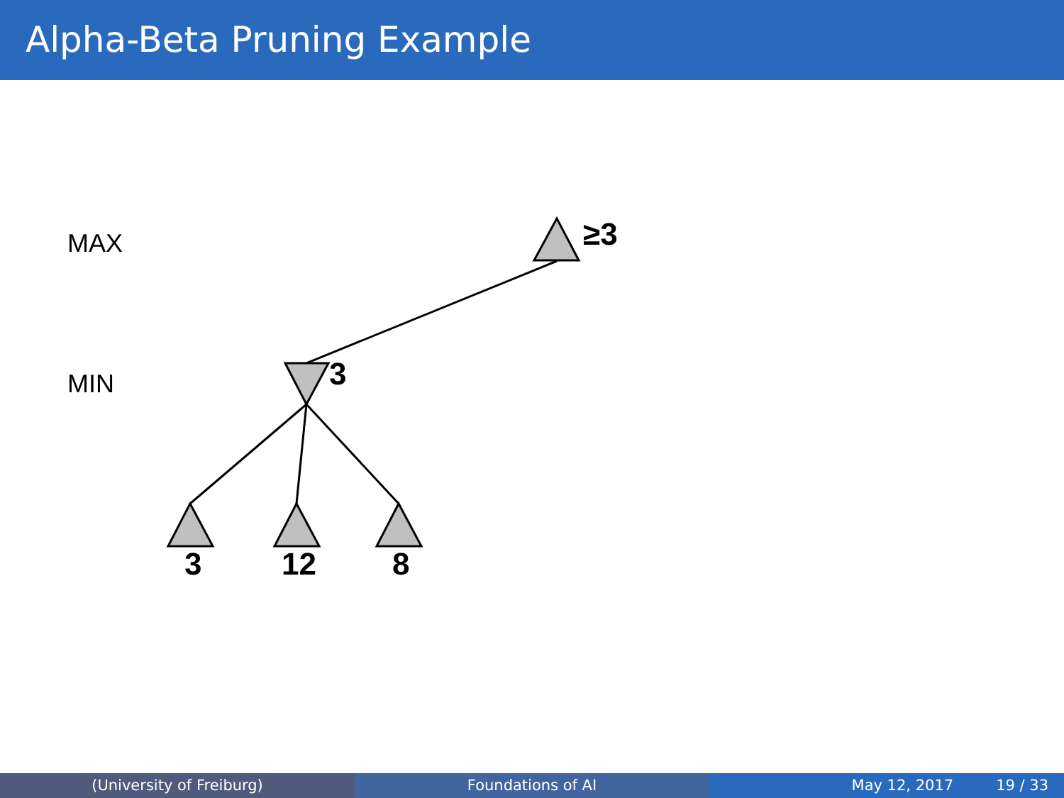Alpha-Beta Pruning Example
MAX
MIN
≥3
3
3 12 8
(University of Freiburg) Foundations of AI May 12, 2017 19 / 33